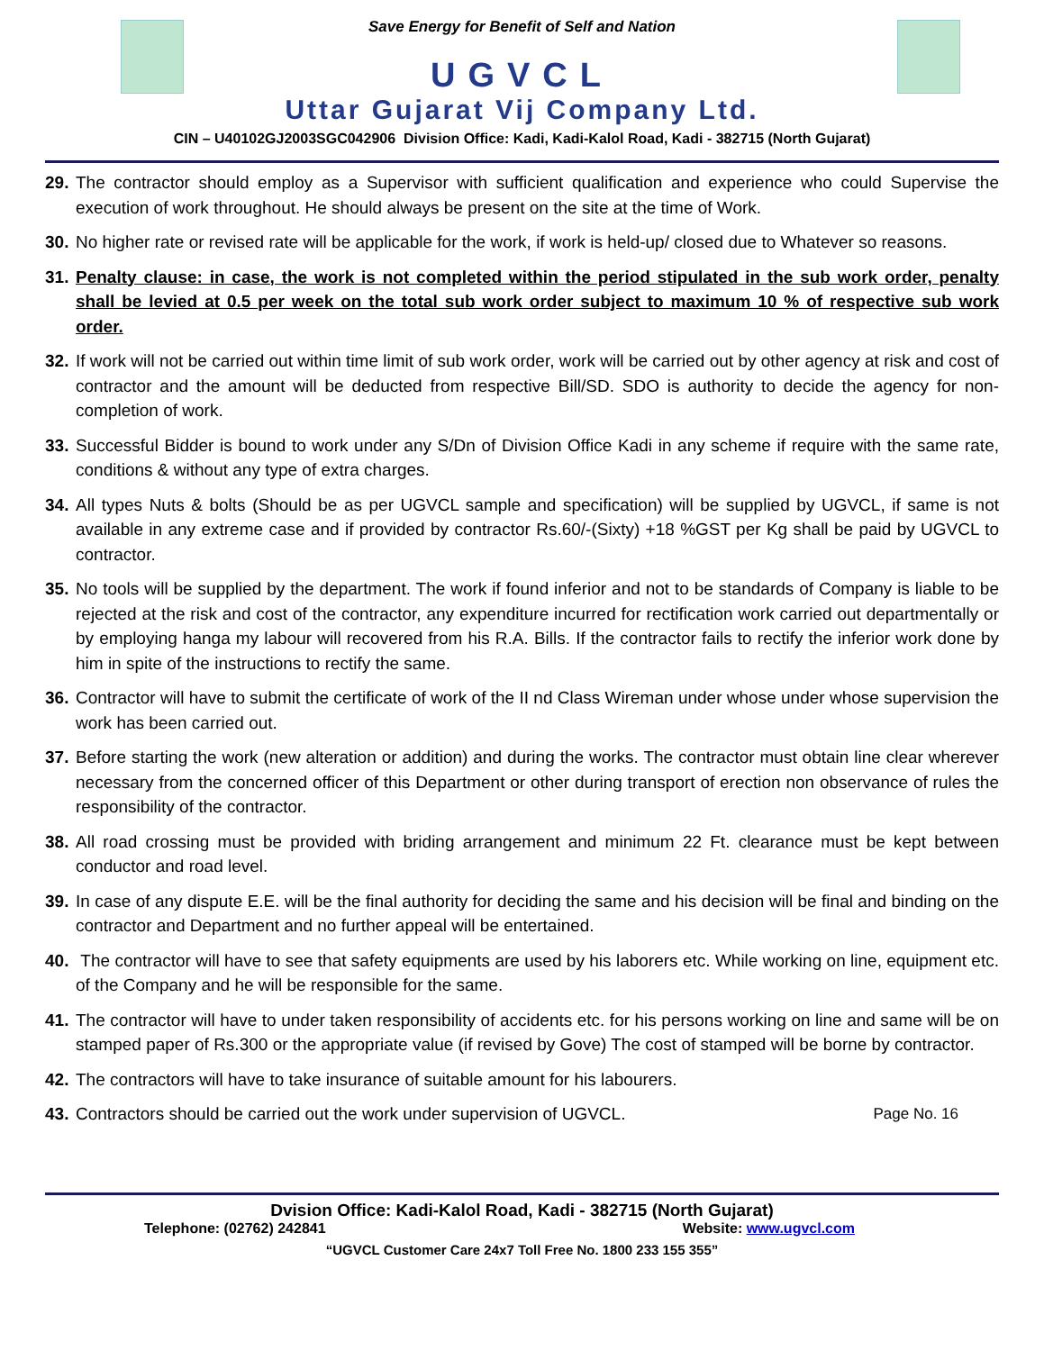Save Energy for Benefit of Self and Nation
UGVCL
Uttar Gujarat Vij Company Ltd.
CIN – U40102GJ2003SGC042906 Division Office: Kadi, Kadi-Kalol Road, Kadi - 382715 (North Gujarat)
29. The contractor should employ as a Supervisor with sufficient qualification and experience who could Supervise the execution of work throughout. He should always be present on the site at the time of Work.
30. No higher rate or revised rate will be applicable for the work, if work is held-up/ closed due to Whatever so reasons.
31. Penalty clause: in case, the work is not completed within the period stipulated in the sub work order, penalty shall be levied at 0.5 per week on the total sub work order subject to maximum 10 % of respective sub work order.
32. If work will not be carried out within time limit of sub work order, work will be carried out by other agency at risk and cost of contractor and the amount will be deducted from respective Bill/SD. SDO is authority to decide the agency for non-completion of work.
33. Successful Bidder is bound to work under any S/Dn of Division Office Kadi in any scheme if require with the same rate, conditions & without any type of extra charges.
34. All types Nuts & bolts (Should be as per UGVCL sample and specification) will be supplied by UGVCL, if same is not available in any extreme case and if provided by contractor Rs.60/-(Sixty) +18 %GST per Kg shall be paid by UGVCL to contractor.
35. No tools will be supplied by the department. The work if found inferior and not to be standards of Company is liable to be rejected at the risk and cost of the contractor, any expenditure incurred for rectification work carried out departmentally or by employing hanga my labour will recovered from his R.A. Bills. If the contractor fails to rectify the inferior work done by him in spite of the instructions to rectify the same.
36. Contractor will have to submit the certificate of work of the II nd Class Wireman under whose under whose supervision the work has been carried out.
37. Before starting the work (new alteration or addition) and during the works. The contractor must obtain line clear wherever necessary from the concerned officer of this Department or other during transport of erection non observance of rules the responsibility of the contractor.
38. All road crossing must be provided with briding arrangement and minimum 22 Ft. clearance must be kept between conductor and road level.
39. In case of any dispute E.E. will be the final authority for deciding the same and his decision will be final and binding on the contractor and Department and no further appeal will be entertained.
40. The contractor will have to see that safety equipments are used by his laborers etc. While working on line, equipment etc. of the Company and he will be responsible for the same.
41. The contractor will have to under taken responsibility of accidents etc. for his persons working on line and same will be on stamped paper of Rs.300 or the appropriate value (if revised by Gove) The cost of stamped will be borne by contractor.
42. The contractors will have to take insurance of suitable amount for his labourers.
43. Contractors should be carried out the work under supervision of UGVCL. Page No. 16
Dvision Office: Kadi-Kalol Road, Kadi - 382715 (North Gujarat)
Telephone: (02762) 242841 Website: www.ugvcl.com
“UGVCL Customer Care 24x7 Toll Free No. 1800 233 155 355”